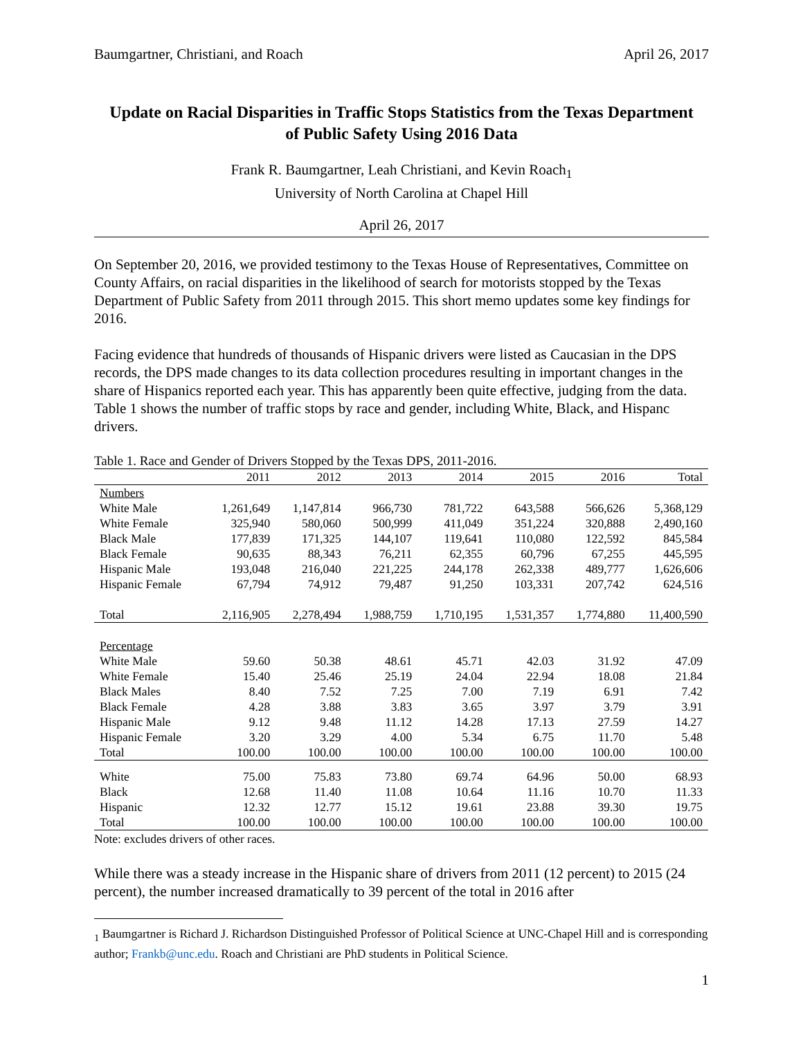Baumgartner, Christiani, and Roach April 26, 2017
Update on Racial Disparities in Traffic Stops Statistics from the Texas Department of Public Safety Using 2016 Data
Frank R. Baumgartner, Leah Christiani, and Kevin Roach<sub>1</sub>
University of North Carolina at Chapel Hill
April 26, 2017
On September 20, 2016, we provided testimony to the Texas House of Representatives, Committee on County Affairs, on racial disparities in the likelihood of search for motorists stopped by the Texas Department of Public Safety from 2011 through 2015. This short memo updates some key findings for 2016.
Facing evidence that hundreds of thousands of Hispanic drivers were listed as Caucasian in the DPS records, the DPS made changes to its data collection procedures resulting in important changes in the share of Hispanics reported each year. This has apparently been quite effective, judging from the data. Table 1 shows the number of traffic stops by race and gender, including White, Black, and Hispanc drivers.
Table 1. Race and Gender of Drivers Stopped by the Texas DPS, 2011-2016.
| | 2011 | 2012 | 2013 | 2014 | 2015 | 2016 | Total |
| --- | --- | --- | --- | --- | --- | --- | --- |
| Numbers | | | | | | | |
| White Male | 1,261,649 | 1,147,814 | 966,730 | 781,722 | 643,588 | 566,626 | 5,368,129 |
| White Female | 325,940 | 580,060 | 500,999 | 411,049 | 351,224 | 320,888 | 2,490,160 |
| Black Male | 177,839 | 171,325 | 144,107 | 119,641 | 110,080 | 122,592 | 845,584 |
| Black Female | 90,635 | 88,343 | 76,211 | 62,355 | 60,796 | 67,255 | 445,595 |
| Hispanic Male | 193,048 | 216,040 | 221,225 | 244,178 | 262,338 | 489,777 | 1,626,606 |
| Hispanic Female | 67,794 | 74,912 | 79,487 | 91,250 | 103,331 | 207,742 | 624,516 |
| Total | 2,116,905 | 2,278,494 | 1,988,759 | 1,710,195 | 1,531,357 | 1,774,880 | 11,400,590 |
| Percentage | | | | | | | |
| White Male | 59.60 | 50.38 | 48.61 | 45.71 | 42.03 | 31.92 | 47.09 |
| White Female | 15.40 | 25.46 | 25.19 | 24.04 | 22.94 | 18.08 | 21.84 |
| Black Males | 8.40 | 7.52 | 7.25 | 7.00 | 7.19 | 6.91 | 7.42 |
| Black Female | 4.28 | 3.88 | 3.83 | 3.65 | 3.97 | 3.79 | 3.91 |
| Hispanic Male | 9.12 | 9.48 | 11.12 | 14.28 | 17.13 | 27.59 | 14.27 |
| Hispanic Female | 3.20 | 3.29 | 4.00 | 5.34 | 6.75 | 11.70 | 5.48 |
| Total | 100.00 | 100.00 | 100.00 | 100.00 | 100.00 | 100.00 | 100.00 |
| White | 75.00 | 75.83 | 73.80 | 69.74 | 64.96 | 50.00 | 68.93 |
| Black | 12.68 | 11.40 | 11.08 | 10.64 | 11.16 | 10.70 | 11.33 |
| Hispanic | 12.32 | 12.77 | 15.12 | 19.61 | 23.88 | 39.30 | 19.75 |
| Total | 100.00 | 100.00 | 100.00 | 100.00 | 100.00 | 100.00 | 100.00 |
Note: excludes drivers of other races.
While there was a steady increase in the Hispanic share of drivers from 2011 (12 percent) to 2015 (24 percent), the number increased dramatically to 39 percent of the total in 2016 after
<sub>1</sub> Baumgartner is Richard J. Richardson Distinguished Professor of Political Science at UNC-Chapel Hill and is corresponding author; Frankb@unc.edu. Roach and Christiani are PhD students in Political Science.
1